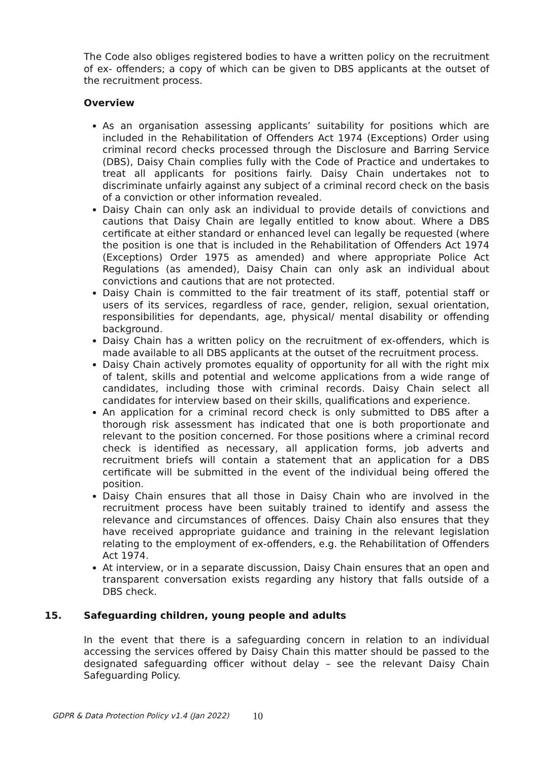The Code also obliges registered bodies to have a written policy on the recruitment of ex- offenders; a copy of which can be given to DBS applicants at the outset of the recruitment process.
Overview
As an organisation assessing applicants’ suitability for positions which are included in the Rehabilitation of Offenders Act 1974 (Exceptions) Order using criminal record checks processed through the Disclosure and Barring Service (DBS), Daisy Chain complies fully with the Code of Practice and undertakes to treat all applicants for positions fairly. Daisy Chain undertakes not to discriminate unfairly against any subject of a criminal record check on the basis of a conviction or other information revealed.
Daisy Chain can only ask an individual to provide details of convictions and cautions that Daisy Chain are legally entitled to know about. Where a DBS certificate at either standard or enhanced level can legally be requested (where the position is one that is included in the Rehabilitation of Offenders Act 1974 (Exceptions) Order 1975 as amended) and where appropriate Police Act Regulations (as amended), Daisy Chain can only ask an individual about convictions and cautions that are not protected.
Daisy Chain is committed to the fair treatment of its staff, potential staff or users of its services, regardless of race, gender, religion, sexual orientation, responsibilities for dependants, age, physical/ mental disability or offending background.
Daisy Chain has a written policy on the recruitment of ex-offenders, which is made available to all DBS applicants at the outset of the recruitment process.
Daisy Chain actively promotes equality of opportunity for all with the right mix of talent, skills and potential and welcome applications from a wide range of candidates, including those with criminal records. Daisy Chain select all candidates for interview based on their skills, qualifications and experience.
An application for a criminal record check is only submitted to DBS after a thorough risk assessment has indicated that one is both proportionate and relevant to the position concerned. For those positions where a criminal record check is identified as necessary, all application forms, job adverts and recruitment briefs will contain a statement that an application for a DBS certificate will be submitted in the event of the individual being offered the position.
Daisy Chain ensures that all those in Daisy Chain who are involved in the recruitment process have been suitably trained to identify and assess the relevance and circumstances of offences. Daisy Chain also ensures that they have received appropriate guidance and training in the relevant legislation relating to the employment of ex-offenders, e.g. the Rehabilitation of Offenders Act 1974.
At interview, or in a separate discussion, Daisy Chain ensures that an open and transparent conversation exists regarding any history that falls outside of a DBS check.
15. Safeguarding children, young people and adults
In the event that there is a safeguarding concern in relation to an individual accessing the services offered by Daisy Chain this matter should be passed to the designated safeguarding officer without delay – see the relevant Daisy Chain Safeguarding Policy.
GDPR & Data Protection Policy v1.4 (Jan 2022) 10